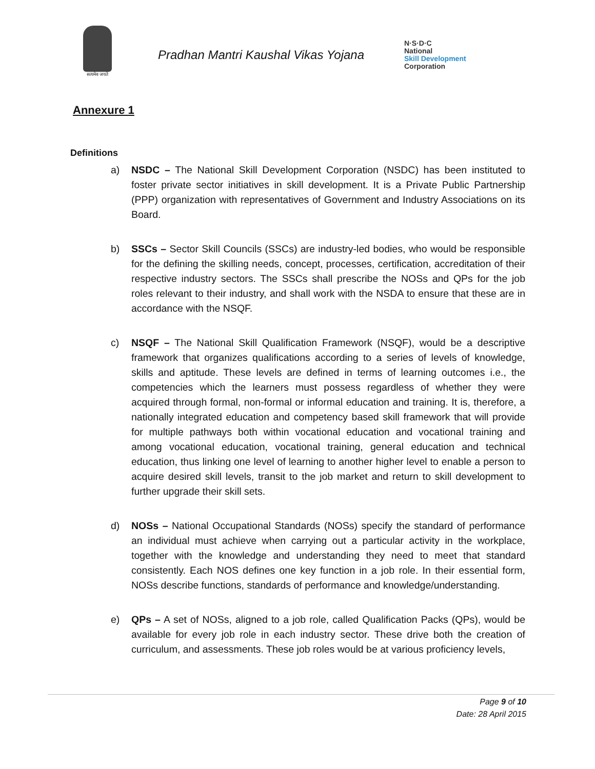सत्यमेव जयते
Pradhan Mantri Kaushal Vikas Yojana
N·S·D·C
National
Skill Development
Corporation
Annexure 1
Definitions
a) NSDC – The National Skill Development Corporation (NSDC) has been instituted to foster private sector initiatives in skill development. It is a Private Public Partnership (PPP) organization with representatives of Government and Industry Associations on its Board.
b) SSCs – Sector Skill Councils (SSCs) are industry-led bodies, who would be responsible for the defining the skilling needs, concept, processes, certification, accreditation of their respective industry sectors. The SSCs shall prescribe the NOSs and QPs for the job roles relevant to their industry, and shall work with the NSDA to ensure that these are in accordance with the NSQF.
c) NSQF – The National Skill Qualification Framework (NSQF), would be a descriptive framework that organizes qualifications according to a series of levels of knowledge, skills and aptitude. These levels are defined in terms of learning outcomes i.e., the competencies which the learners must possess regardless of whether they were acquired through formal, non-formal or informal education and training. It is, therefore, a nationally integrated education and competency based skill framework that will provide for multiple pathways both within vocational education and vocational training and among vocational education, vocational training, general education and technical education, thus linking one level of learning to another higher level to enable a person to acquire desired skill levels, transit to the job market and return to skill development to further upgrade their skill sets.
d) NOSs – National Occupational Standards (NOSs) specify the standard of performance an individual must achieve when carrying out a particular activity in the workplace, together with the knowledge and understanding they need to meet that standard consistently. Each NOS defines one key function in a job role. In their essential form, NOSs describe functions, standards of performance and knowledge/understanding.
e) QPs – A set of NOSs, aligned to a job role, called Qualification Packs (QPs), would be available for every job role in each industry sector. These drive both the creation of curriculum, and assessments. These job roles would be at various proficiency levels,
Page 9 of 10
Date: 28 April 2015